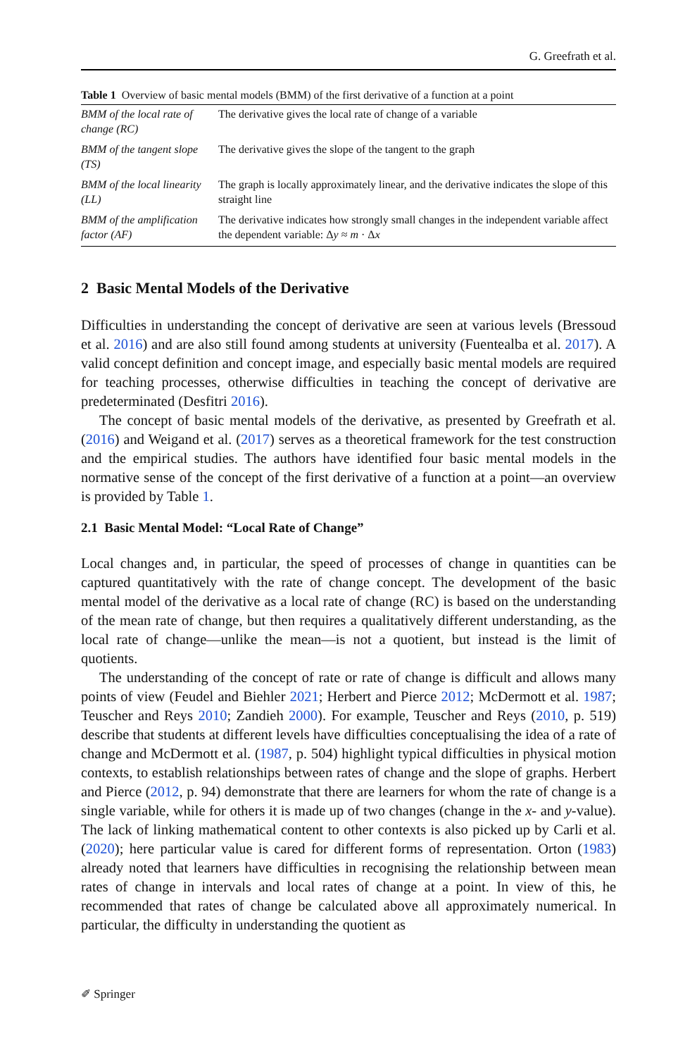G. Greefrath et al.
Table 1 Overview of basic mental models (BMM) of the first derivative of a function at a point
| BMM of the local rate of change (RC) | The derivative gives the local rate of change of a variable |
| BMM of the tangent slope (TS) | The derivative gives the slope of the tangent to the graph |
| BMM of the local linearity (LL) | The graph is locally approximately linear, and the derivative indicates the slope of this straight line |
| BMM of the amplification factor (AF) | The derivative indicates how strongly small changes in the independent variable affect the dependent variable: Δ y ≈ m · Δ x |
2 Basic Mental Models of the Derivative
Difficulties in understanding the concept of derivative are seen at various levels (Bressoud et al. 2016) and are also still found among students at university (Fuentealba et al. 2017). A valid concept definition and concept image, and especially basic mental models are required for teaching processes, otherwise difficulties in teaching the concept of derivative are predeterminated (Desfitri 2016).
The concept of basic mental models of the derivative, as presented by Greefrath et al. (2016) and Weigand et al. (2017) serves as a theoretical framework for the test construction and the empirical studies. The authors have identified four basic mental models in the normative sense of the concept of the first derivative of a function at a point—an overview is provided by Table 1.
2.1 Basic Mental Model: “Local Rate of Change”
Local changes and, in particular, the speed of processes of change in quantities can be captured quantitatively with the rate of change concept. The development of the basic mental model of the derivative as a local rate of change (RC) is based on the understanding of the mean rate of change, but then requires a qualitatively different understanding, as the local rate of change—unlike the mean—is not a quotient, but instead is the limit of quotients.
The understanding of the concept of rate or rate of change is difficult and allows many points of view (Feudel and Biehler 2021; Herbert and Pierce 2012; McDermott et al. 1987; Teuscher and Reys 2010; Zandieh 2000). For example, Teuscher and Reys (2010, p. 519) describe that students at different levels have difficulties conceptualising the idea of a rate of change and McDermott et al. (1987, p. 504) highlight typical difficulties in physical motion contexts, to establish relationships between rates of change and the slope of graphs. Herbert and Pierce (2012, p. 94) demonstrate that there are learners for whom the rate of change is a single variable, while for others it is made up of two changes (change in the x- and y-value). The lack of linking mathematical content to other contexts is also picked up by Carli et al. (2020); here particular value is cared for different forms of representation. Orton (1983) already noted that learners have difficulties in recognising the relationship between mean rates of change in intervals and local rates of change at a point. In view of this, he recommended that rates of change be calculated above all approximately numerical. In particular, the difficulty in understanding the quotient as
✐ Springer